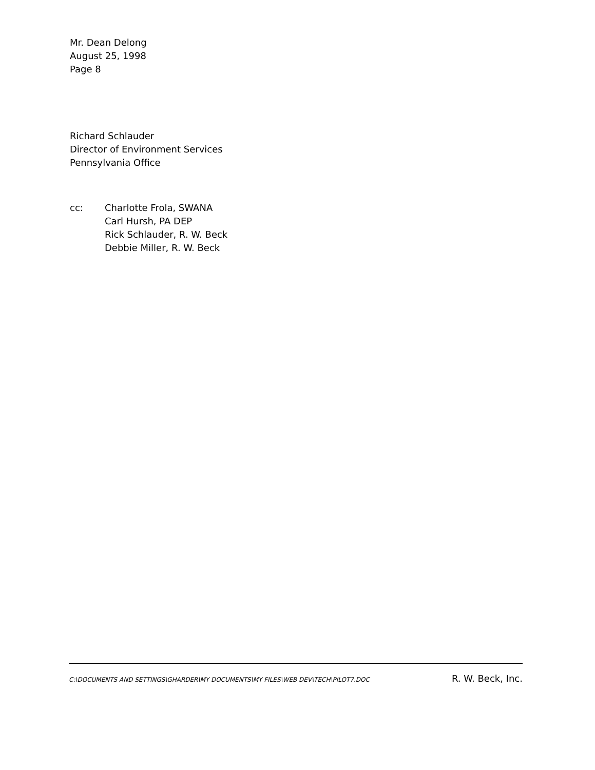Mr. Dean Delong
August 25, 1998
Page 8
Richard Schlauder
Director of Environment Services
Pennsylvania Office
cc: Charlotte Frola, SWANA
Carl Hursh, PA DEP
Rick Schlauder, R. W. Beck
Debbie Miller, R. W. Beck
C:\DOCUMENTS AND SETTINGS\GHARDER\MY DOCUMENTS\MY FILES\WEB DEV\TECH\PILOT7.DOC R. W. Beck, Inc.